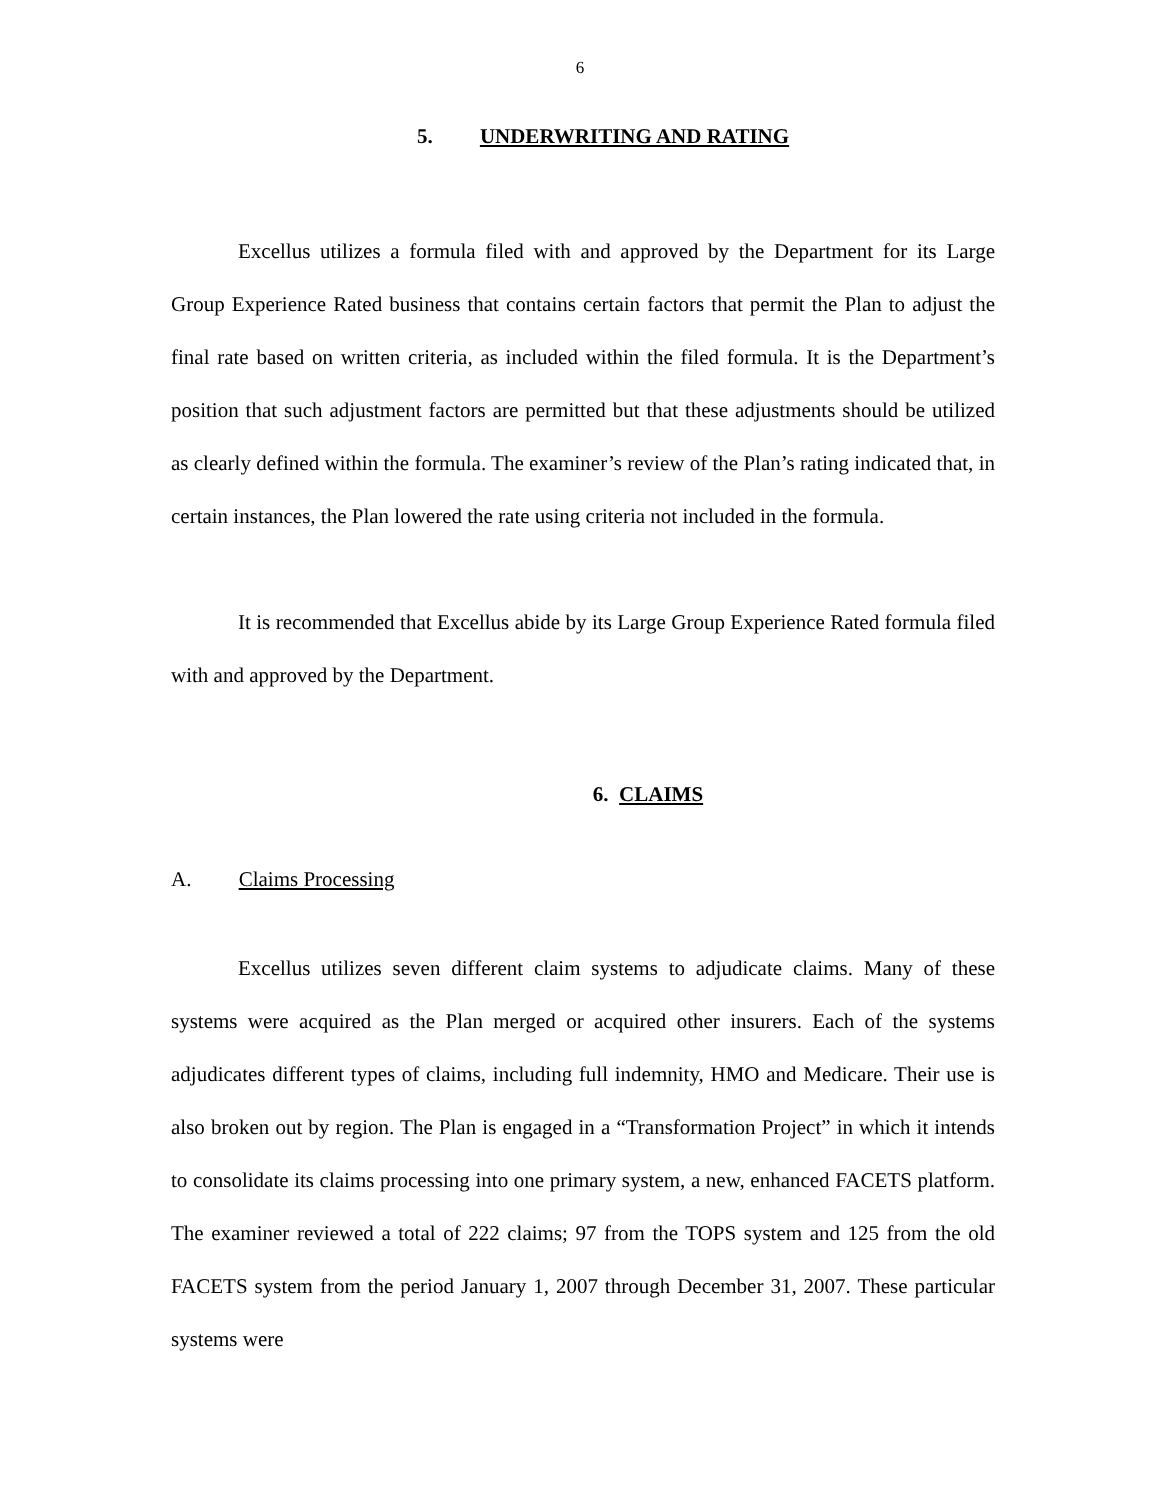6
5. UNDERWRITING AND RATING
Excellus utilizes a formula filed with and approved by the Department for its Large Group Experience Rated business that contains certain factors that permit the Plan to adjust the final rate based on written criteria, as included within the filed formula. It is the Department’s position that such adjustment factors are permitted but that these adjustments should be utilized as clearly defined within the formula. The examiner’s review of the Plan’s rating indicated that, in certain instances, the Plan lowered the rate using criteria not included in the formula.
It is recommended that Excellus abide by its Large Group Experience Rated formula filed with and approved by the Department.
6. CLAIMS
A. Claims Processing
Excellus utilizes seven different claim systems to adjudicate claims. Many of these systems were acquired as the Plan merged or acquired other insurers. Each of the systems adjudicates different types of claims, including full indemnity, HMO and Medicare. Their use is also broken out by region. The Plan is engaged in a “Transformation Project” in which it intends to consolidate its claims processing into one primary system, a new, enhanced FACETS platform. The examiner reviewed a total of 222 claims; 97 from the TOPS system and 125 from the old FACETS system from the period January 1, 2007 through December 31, 2007. These particular systems were